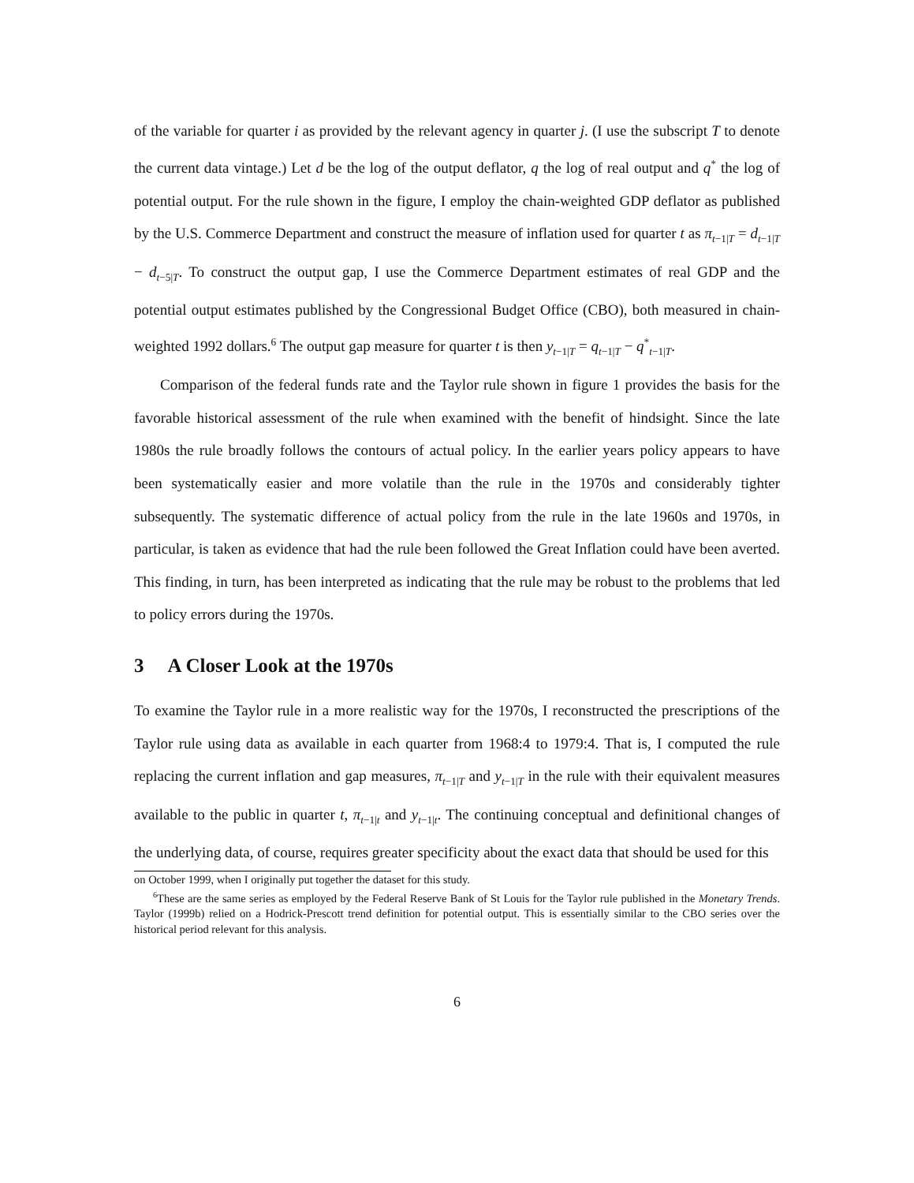of the variable for quarter i as provided by the relevant agency in quarter j. (I use the subscript T to denote the current data vintage.) Let d be the log of the output deflator, q the log of real output and q<sup>*</sup> the log of potential output. For the rule shown in the figure, I employ the chain-weighted GDP deflator as published by the U.S. Commerce Department and construct the measure of inflation used for quarter t as π<sub>t−1|T</sub> = d<sub>t−1|T</sub> − d<sub>t−5|T</sub>. To construct the output gap, I use the Commerce Department estimates of real GDP and the potential output estimates published by the Congressional Budget Office (CBO), both measured in chain-weighted 1992 dollars.<sup>6</sup> The output gap measure for quarter t is then y<sub>t−1|T</sub> = q<sub>t−1|T</sub> − q<sup>*</sup><sub>t−1|T</sub>.
Comparison of the federal funds rate and the Taylor rule shown in figure 1 provides the basis for the favorable historical assessment of the rule when examined with the benefit of hindsight. Since the late 1980s the rule broadly follows the contours of actual policy. In the earlier years policy appears to have been systematically easier and more volatile than the rule in the 1970s and considerably tighter subsequently. The systematic difference of actual policy from the rule in the late 1960s and 1970s, in particular, is taken as evidence that had the rule been followed the Great Inflation could have been averted. This finding, in turn, has been interpreted as indicating that the rule may be robust to the problems that led to policy errors during the 1970s.
3 A Closer Look at the 1970s
To examine the Taylor rule in a more realistic way for the 1970s, I reconstructed the prescriptions of the Taylor rule using data as available in each quarter from 1968:4 to 1979:4. That is, I computed the rule replacing the current inflation and gap measures, π<sub>t−1|T</sub> and y<sub>t−1|T</sub> in the rule with their equivalent measures available to the public in quarter t, π<sub>t−1|t</sub> and y<sub>t−1|t</sub>. The continuing conceptual and definitional changes of the underlying data, of course, requires greater specificity about the exact data that should be used for this
on October 1999, when I originally put together the dataset for this study.
<sup>6</sup> These are the same series as employed by the Federal Reserve Bank of St Louis for the Taylor rule published in the Monetary Trends. Taylor (1999b) relied on a Hodrick-Prescott trend definition for potential output. This is essentially similar to the CBO series over the historical period relevant for this analysis.
6